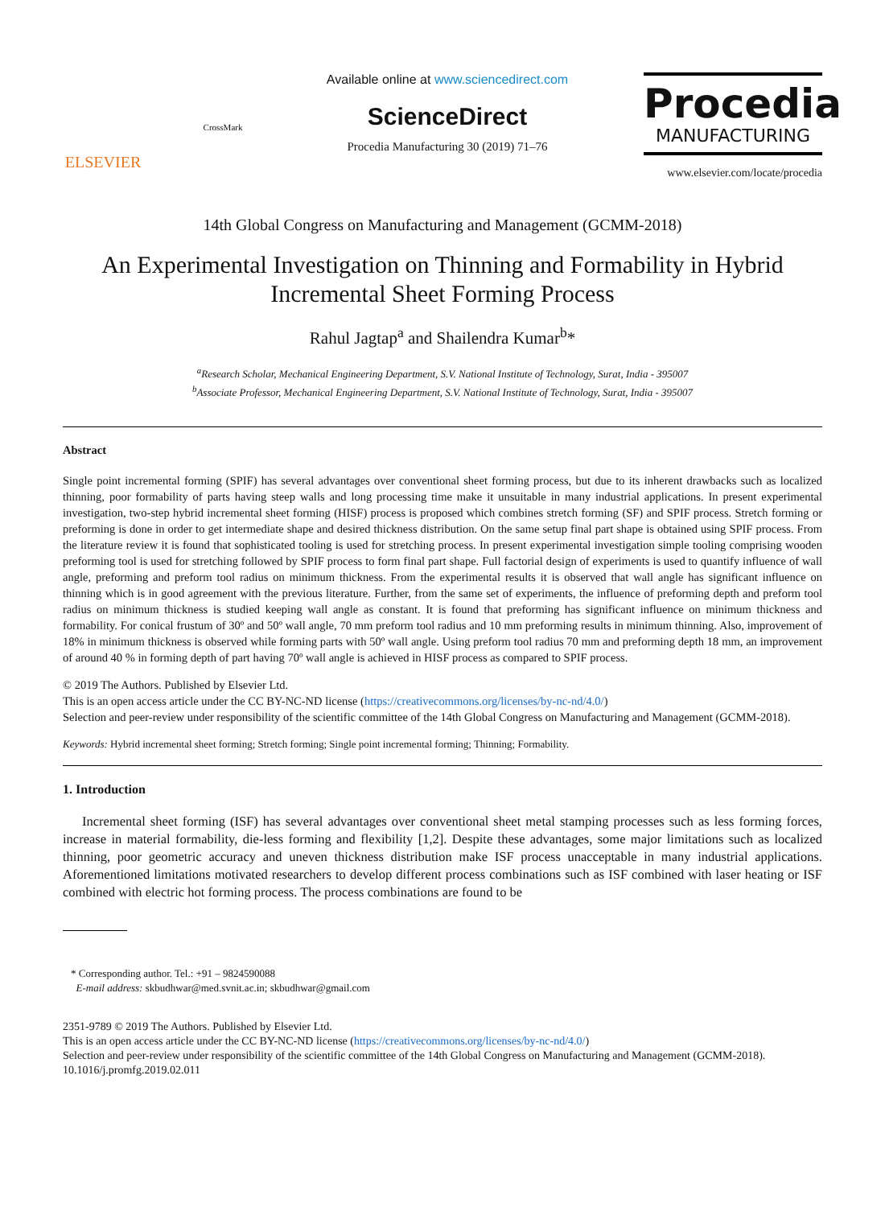ELSEVIER
CrossMark
Available online at www.sciencedirect.com
ScienceDirect
Procedia Manufacturing 30 (2019) 71–76
Procedia
MANUFACTURING
www.elsevier.com/locate/procedia
14th Global Congress on Manufacturing and Management (GCMM-2018)
An Experimental Investigation on Thinning and Formability in Hybrid Incremental Sheet Forming Process
Rahul Jagtap<sup>a</sup> and Shailendra Kumar<sup>b</sup>*
<sup>a</sup> Research Scholar, Mechanical Engineering Department, S.V. National Institute of Technology, Surat, India - 395007
<sup>b</sup> Associate Professor, Mechanical Engineering Department, S.V. National Institute of Technology, Surat, India - 395007
Abstract
Single point incremental forming (SPIF) has several advantages over conventional sheet forming process, but due to its inherent drawbacks such as localized thinning, poor formability of parts having steep walls and long processing time make it unsuitable in many industrial applications. In present experimental investigation, two-step hybrid incremental sheet forming (HISF) process is proposed which combines stretch forming (SF) and SPIF process. Stretch forming or preforming is done in order to get intermediate shape and desired thickness distribution. On the same setup final part shape is obtained using SPIF process. From the literature review it is found that sophisticated tooling is used for stretching process. In present experimental investigation simple tooling comprising wooden preforming tool is used for stretching followed by SPIF process to form final part shape. Full factorial design of experiments is used to quantify influence of wall angle, preforming and preform tool radius on minimum thickness. From the experimental results it is observed that wall angle has significant influence on thinning which is in good agreement with the previous literature. Further, from the same set of experiments, the influence of preforming depth and preform tool radius on minimum thickness is studied keeping wall angle as constant. It is found that preforming has significant influence on minimum thickness and formability. For conical frustum of 30º and 50º wall angle, 70 mm preform tool radius and 10 mm preforming results in minimum thinning. Also, improvement of 18% in minimum thickness is observed while forming parts with 50º wall angle. Using preform tool radius 70 mm and preforming depth 18 mm, an improvement of around 40 % in forming depth of part having 70º wall angle is achieved in HISF process as compared to SPIF process.
© 2019 The Authors. Published by Elsevier Ltd.
This is an open access article under the CC BY-NC-ND license (https://creativecommons.org/licenses/by-nc-nd/4.0/)
Selection and peer-review under responsibility of the scientific committee of the 14th Global Congress on Manufacturing and Management (GCMM-2018).
Keywords: Hybrid incremental sheet forming; Stretch forming; Single point incremental forming; Thinning; Formability.
1. Introduction
Incremental sheet forming (ISF) has several advantages over conventional sheet metal stamping processes such as less forming forces, increase in material formability, die-less forming and flexibility [1,2]. Despite these advantages, some major limitations such as localized thinning, poor geometric accuracy and uneven thickness distribution make ISF process unacceptable in many industrial applications. Aforementioned limitations motivated researchers to develop different process combinations such as ISF combined with laser heating or ISF combined with electric hot forming process. The process combinations are found to be
* Corresponding author. Tel.: +91 – 9824590088
E-mail address: skbudhwar@med.svnit.ac.in; skbudhwar@gmail.com
2351-9789 © 2019 The Authors. Published by Elsevier Ltd.
This is an open access article under the CC BY-NC-ND license (https://creativecommons.org/licenses/by-nc-nd/4.0/)
Selection and peer-review under responsibility of the scientific committee of the 14th Global Congress on Manufacturing and Management (GCMM-2018).
10.1016/j.promfg.2019.02.011